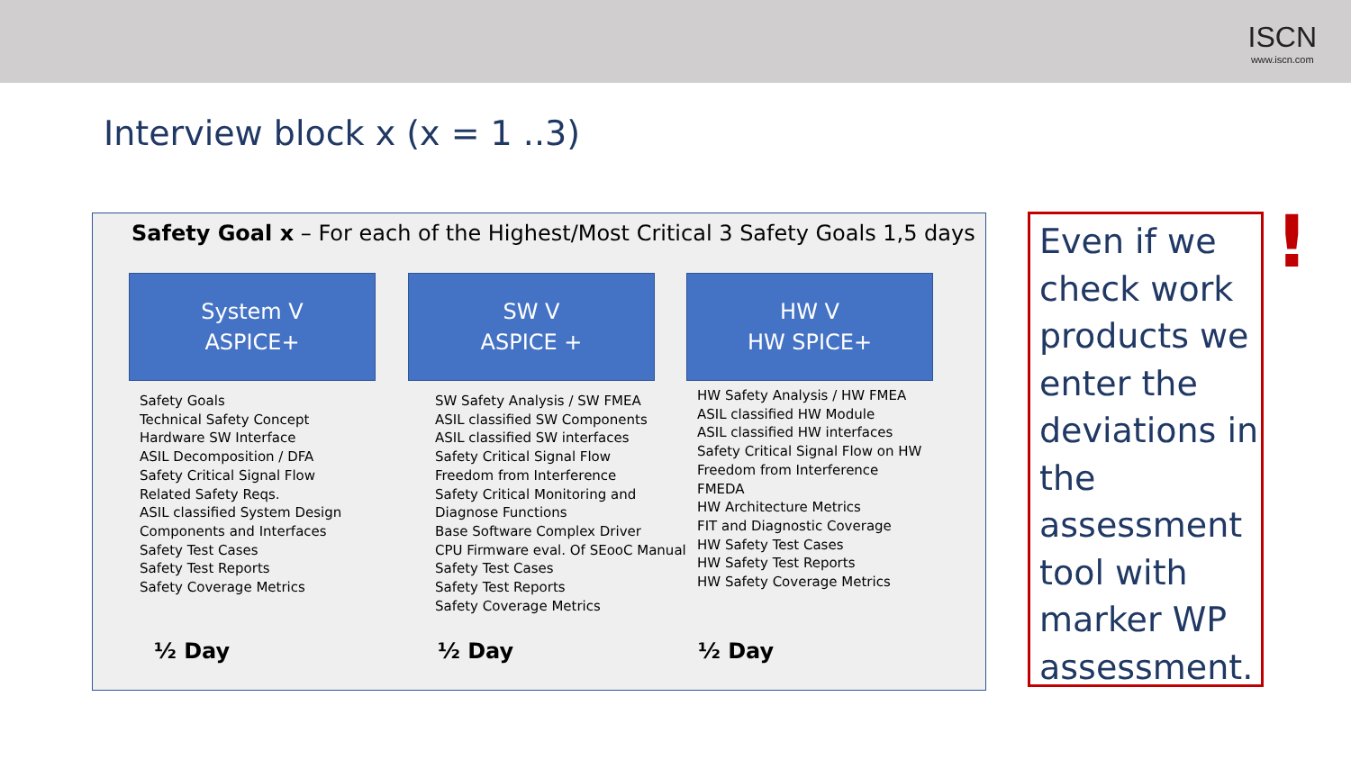ISCN
www.iscn.com
Interview block x (x = 1 ..3)
Safety Goal x – For each of the Highest/Most Critical 3 Safety Goals 1,5 days
System V
ASPICE+
Safety Goals
Technical Safety Concept
Hardware SW Interface
ASIL Decomposition / DFA
Safety Critical Signal Flow
Related Safety Reqs.
ASIL classified System Design
Components and Interfaces
Safety Test Cases
Safety Test Reports
Safety Coverage Metrics
SW V
ASPICE +
SW Safety Analysis / SW FMEA
ASIL classified SW Components
ASIL classified SW interfaces
Safety Critical Signal Flow
Freedom from Interference
Safety Critical Monitoring and Diagnose Functions
Base Software Complex Driver
CPU Firmware eval. Of SEooC Manual
Safety Test Cases
Safety Test Reports
Safety Coverage Metrics
HW V
HW SPICE+
HW Safety Analysis / HW FMEA
ASIL classified HW Module
ASIL classified HW interfaces
Safety Critical Signal Flow on HW
Freedom from Interference
FMEDA
HW Architecture Metrics
FIT and Diagnostic Coverage
HW Safety Test Cases
HW Safety Test Reports
HW Safety Coverage Metrics
½ Day ½ Day ½ Day
Even if we check work products we enter the deviations in the assessment tool with marker WP assessment.
!